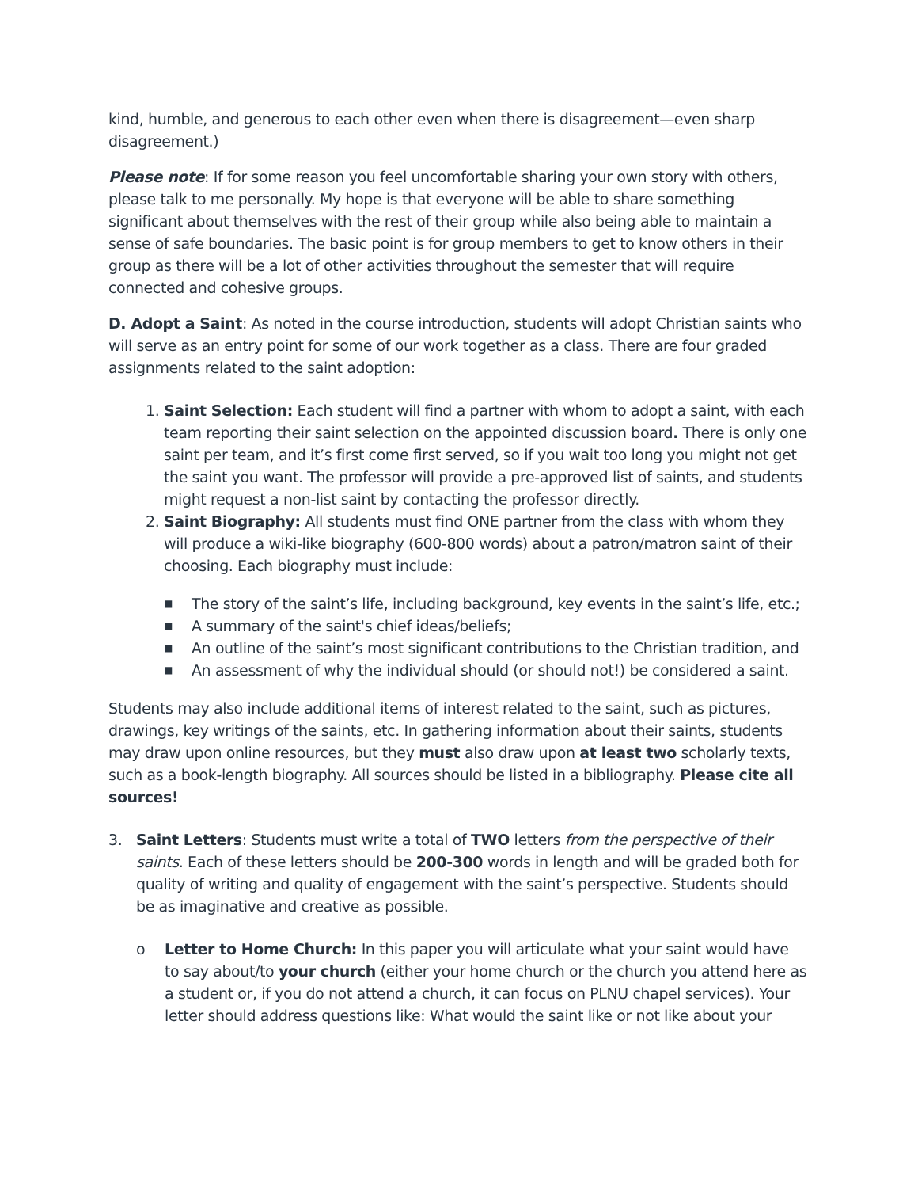kind, humble, and generous to each other even when there is disagreement—even sharp disagreement.)
Please note: If for some reason you feel uncomfortable sharing your own story with others, please talk to me personally. My hope is that everyone will be able to share something significant about themselves with the rest of their group while also being able to maintain a sense of safe boundaries. The basic point is for group members to get to know others in their group as there will be a lot of other activities throughout the semester that will require connected and cohesive groups.
D. Adopt a Saint: As noted in the course introduction, students will adopt Christian saints who will serve as an entry point for some of our work together as a class. There are four graded assignments related to the saint adoption:
1. Saint Selection: Each student will find a partner with whom to adopt a saint, with each team reporting their saint selection on the appointed discussion board. There is only one saint per team, and it’s first come first served, so if you wait too long you might not get the saint you want. The professor will provide a pre-approved list of saints, and students might request a non-list saint by contacting the professor directly.
2. Saint Biography: All students must find ONE partner from the class with whom they will produce a wiki-like biography (600-800 words) about a patron/matron saint of their choosing. Each biography must include:
■ The story of the saint’s life, including background, key events in the saint’s life, etc.;
■ A summary of the saint's chief ideas/beliefs;
■ An outline of the saint’s most significant contributions to the Christian tradition, and
■ An assessment of why the individual should (or should not!) be considered a saint.
Students may also include additional items of interest related to the saint, such as pictures, drawings, key writings of the saints, etc. In gathering information about their saints, students may draw upon online resources, but they must also draw upon at least two scholarly texts, such as a book-length biography. All sources should be listed in a bibliography. Please cite all sources!
3. Saint Letters: Students must write a total of TWO letters from the perspective of their saints. Each of these letters should be 200-300 words in length and will be graded both for quality of writing and quality of engagement with the saint’s perspective. Students should be as imaginative and creative as possible.
o Letter to Home Church: In this paper you will articulate what your saint would have to say about/to your church (either your home church or the church you attend here as a student or, if you do not attend a church, it can focus on PLNU chapel services). Your letter should address questions like: What would the saint like or not like about your